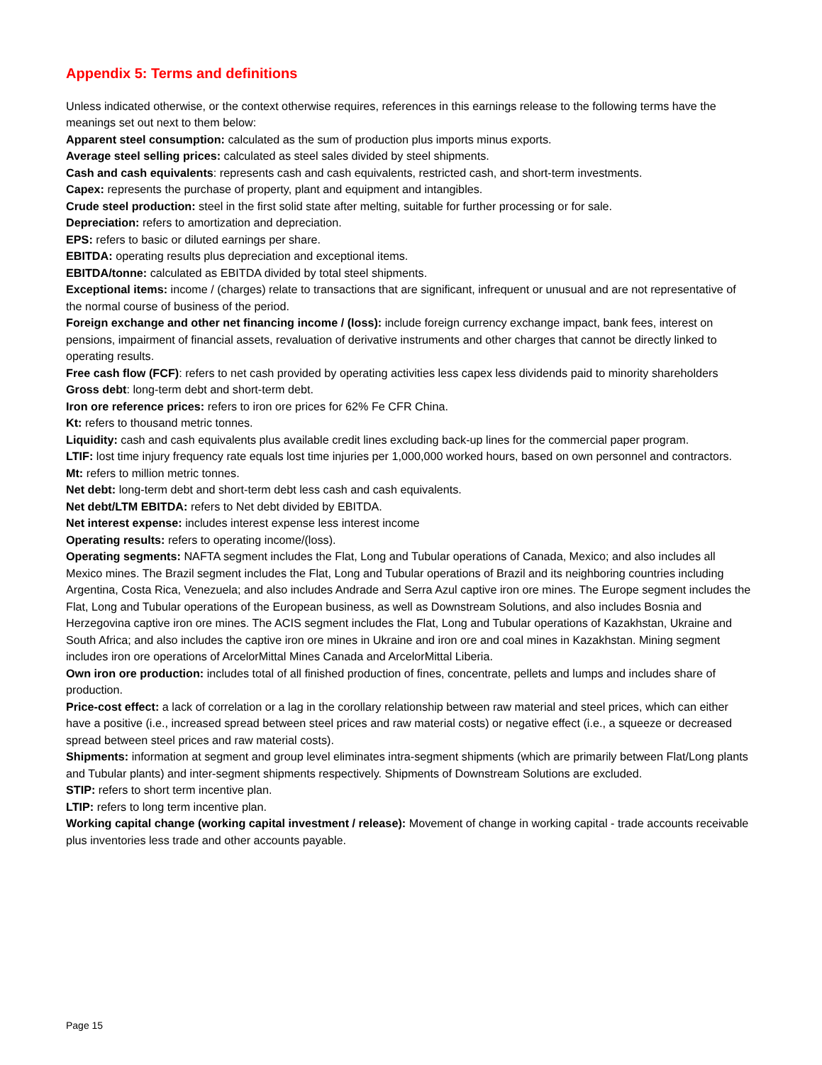Appendix 5: Terms and definitions
Unless indicated otherwise, or the context otherwise requires, references in this earnings release to the following terms have the meanings set out next to them below:
Apparent steel consumption: calculated as the sum of production plus imports minus exports.
Average steel selling prices: calculated as steel sales divided by steel shipments.
Cash and cash equivalents: represents cash and cash equivalents, restricted cash, and short-term investments.
Capex: represents the purchase of property, plant and equipment and intangibles.
Crude steel production: steel in the first solid state after melting, suitable for further processing or for sale.
Depreciation: refers to amortization and depreciation.
EPS: refers to basic or diluted earnings per share.
EBITDA: operating results plus depreciation and exceptional items.
EBITDA/tonne: calculated as EBITDA divided by total steel shipments.
Exceptional items: income / (charges) relate to transactions that are significant, infrequent or unusual and are not representative of the normal course of business of the period.
Foreign exchange and other net financing income / (loss): include foreign currency exchange impact, bank fees, interest on pensions, impairment of financial assets, revaluation of derivative instruments and other charges that cannot be directly linked to operating results.
Free cash flow (FCF): refers to net cash provided by operating activities less capex less dividends paid to minority shareholders
Gross debt: long-term debt and short-term debt.
Iron ore reference prices: refers to iron ore prices for 62% Fe CFR China.
Kt: refers to thousand metric tonnes.
Liquidity: cash and cash equivalents plus available credit lines excluding back-up lines for the commercial paper program.
LTIF: lost time injury frequency rate equals lost time injuries per 1,000,000 worked hours, based on own personnel and contractors.
Mt: refers to million metric tonnes.
Net debt: long-term debt and short-term debt less cash and cash equivalents.
Net debt/LTM EBITDA: refers to Net debt divided by EBITDA.
Net interest expense: includes interest expense less interest income
Operating results: refers to operating income/(loss).
Operating segments: NAFTA segment includes the Flat, Long and Tubular operations of Canada, Mexico; and also includes all Mexico mines. The Brazil segment includes the Flat, Long and Tubular operations of Brazil and its neighboring countries including Argentina, Costa Rica, Venezuela; and also includes Andrade and Serra Azul captive iron ore mines. The Europe segment includes the Flat, Long and Tubular operations of the European business, as well as Downstream Solutions, and also includes Bosnia and Herzegovina captive iron ore mines. The ACIS segment includes the Flat, Long and Tubular operations of Kazakhstan, Ukraine and South Africa; and also includes the captive iron ore mines in Ukraine and iron ore and coal mines in Kazakhstan. Mining segment includes iron ore operations of ArcelorMittal Mines Canada and ArcelorMittal Liberia.
Own iron ore production: includes total of all finished production of fines, concentrate, pellets and lumps and includes share of production.
Price-cost effect: a lack of correlation or a lag in the corollary relationship between raw material and steel prices, which can either have a positive (i.e., increased spread between steel prices and raw material costs) or negative effect (i.e., a squeeze or decreased spread between steel prices and raw material costs).
Shipments: information at segment and group level eliminates intra-segment shipments (which are primarily between Flat/Long plants and Tubular plants) and inter-segment shipments respectively. Shipments of Downstream Solutions are excluded.
STIP: refers to short term incentive plan.
LTIP: refers to long term incentive plan.
Working capital change (working capital investment / release): Movement of change in working capital - trade accounts receivable plus inventories less trade and other accounts payable.
Page 15